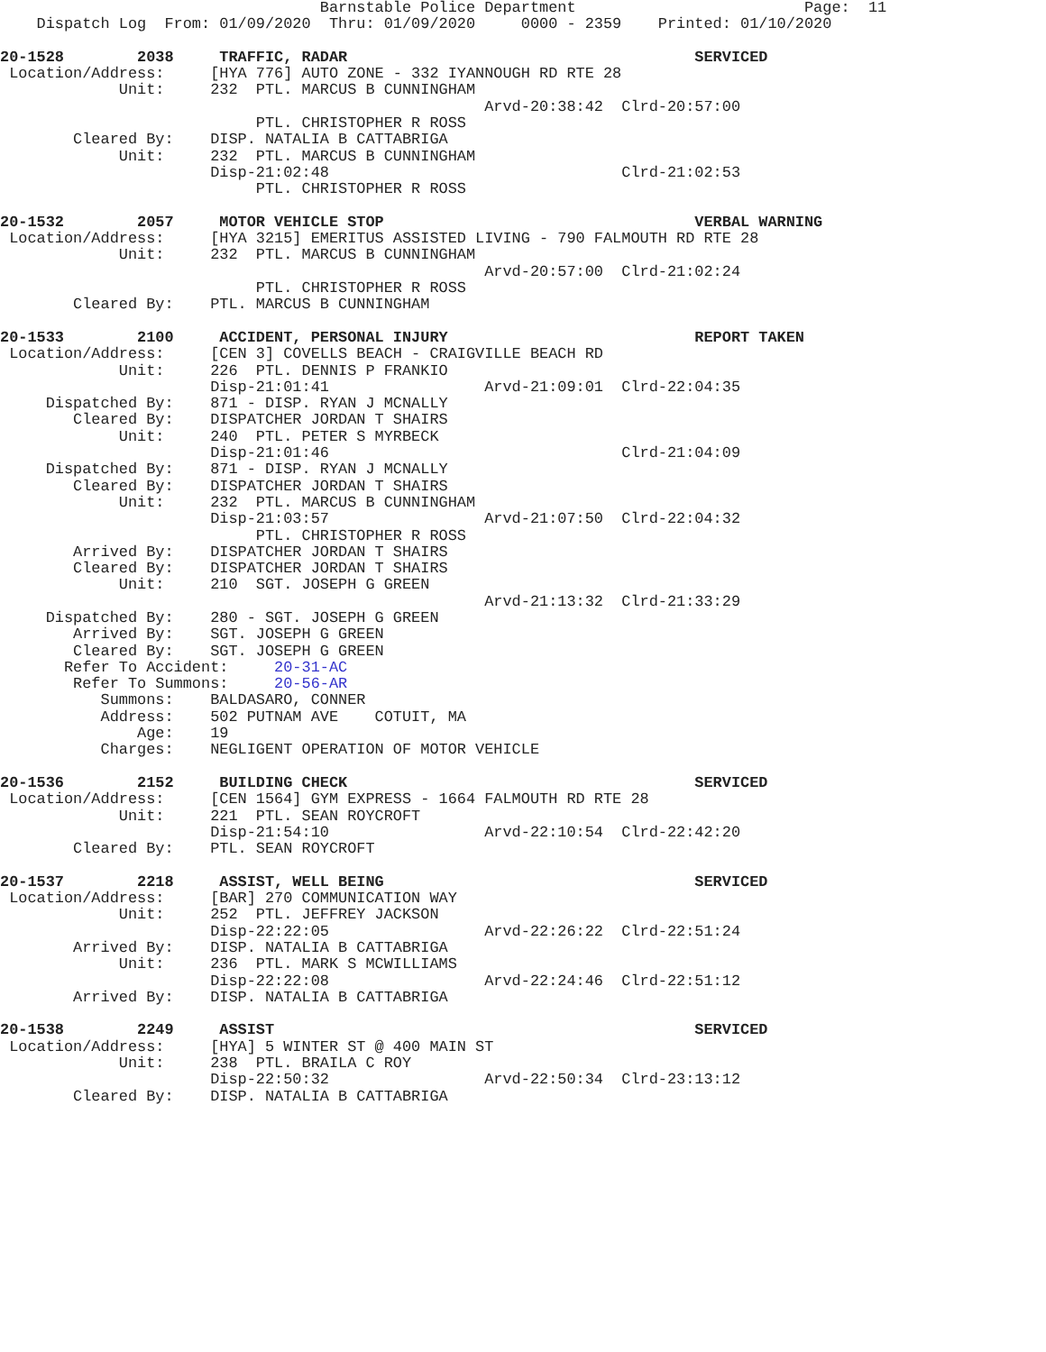Barnstable Police Department                         Page:  11
    Dispatch Log  From: 01/09/2020  Thru: 01/09/2020     0000 - 2359    Printed: 01/10/2020

20-1528        2038     TRAFFIC, RADAR                                      SERVICED
 Location/Address:     [HYA 776] AUTO ZONE - 332 IYANNOUGH RD RTE 28
             Unit:     232  PTL. MARCUS B CUNNINGHAM
                                                     Arvd-20:38:42  Clrd-20:57:00
                            PTL. CHRISTOPHER R ROSS
        Cleared By:    DISP. NATALIA B CATTABRIGA
             Unit:     232  PTL. MARCUS B CUNNINGHAM
                       Disp-21:02:48                                Clrd-21:02:53
                            PTL. CHRISTOPHER R ROSS

20-1532        2057     MOTOR VEHICLE STOP                                  VERBAL WARNING
 Location/Address:     [HYA 3215] EMERITUS ASSISTED LIVING - 790 FALMOUTH RD RTE 28
             Unit:     232  PTL. MARCUS B CUNNINGHAM
                                                     Arvd-20:57:00  Clrd-21:02:24
                            PTL. CHRISTOPHER R ROSS
        Cleared By:    PTL. MARCUS B CUNNINGHAM

20-1533        2100     ACCIDENT, PERSONAL INJURY                           REPORT TAKEN
 Location/Address:     [CEN 3] COVELLS BEACH - CRAIGVILLE BEACH RD
             Unit:     226  PTL. DENNIS P FRANKIO
                       Disp-21:01:41                 Arvd-21:09:01  Clrd-22:04:35
     Dispatched By:    871 - DISP. RYAN J MCNALLY
        Cleared By:    DISPATCHER JORDAN T SHAIRS
             Unit:     240  PTL. PETER S MYRBECK
                       Disp-21:01:46                                Clrd-21:04:09
     Dispatched By:    871 - DISP. RYAN J MCNALLY
        Cleared By:    DISPATCHER JORDAN T SHAIRS
             Unit:     232  PTL. MARCUS B CUNNINGHAM
                       Disp-21:03:57                 Arvd-21:07:50  Clrd-22:04:32
                            PTL. CHRISTOPHER R ROSS
        Arrived By:    DISPATCHER JORDAN T SHAIRS
        Cleared By:    DISPATCHER JORDAN T SHAIRS
             Unit:     210  SGT. JOSEPH G GREEN
                                                     Arvd-21:13:32  Clrd-21:33:29
     Dispatched By:    280 - SGT. JOSEPH G GREEN
        Arrived By:    SGT. JOSEPH G GREEN
        Cleared By:    SGT. JOSEPH G GREEN
       Refer To Accident:     20-31-AC
        Refer To Summons:     20-56-AR
           Summons:    BALDASARO, CONNER
           Address:    502 PUTNAM AVE    COTUIT, MA
               Age:    19
           Charges:    NEGLIGENT OPERATION OF MOTOR VEHICLE

20-1536        2152     BUILDING CHECK                                      SERVICED
 Location/Address:     [CEN 1564] GYM EXPRESS - 1664 FALMOUTH RD RTE 28
             Unit:     221  PTL. SEAN ROYCROFT
                       Disp-21:54:10                 Arvd-22:10:54  Clrd-22:42:20
        Cleared By:    PTL. SEAN ROYCROFT

20-1537        2218     ASSIST, WELL BEING                                  SERVICED
 Location/Address:     [BAR] 270 COMMUNICATION WAY
             Unit:     252  PTL. JEFFREY JACKSON
                       Disp-22:22:05                 Arvd-22:26:22  Clrd-22:51:24
        Arrived By:    DISP. NATALIA B CATTABRIGA
             Unit:     236  PTL. MARK S MCWILLIAMS
                       Disp-22:22:08                 Arvd-22:24:46  Clrd-22:51:12
        Arrived By:    DISP. NATALIA B CATTABRIGA

20-1538        2249     ASSIST                                              SERVICED
 Location/Address:     [HYA] 5 WINTER ST @ 400 MAIN ST
             Unit:     238  PTL. BRAILA C ROY
                       Disp-22:50:32                 Arvd-22:50:34  Clrd-23:13:12
        Cleared By:    DISP. NATALIA B CATTABRIGA